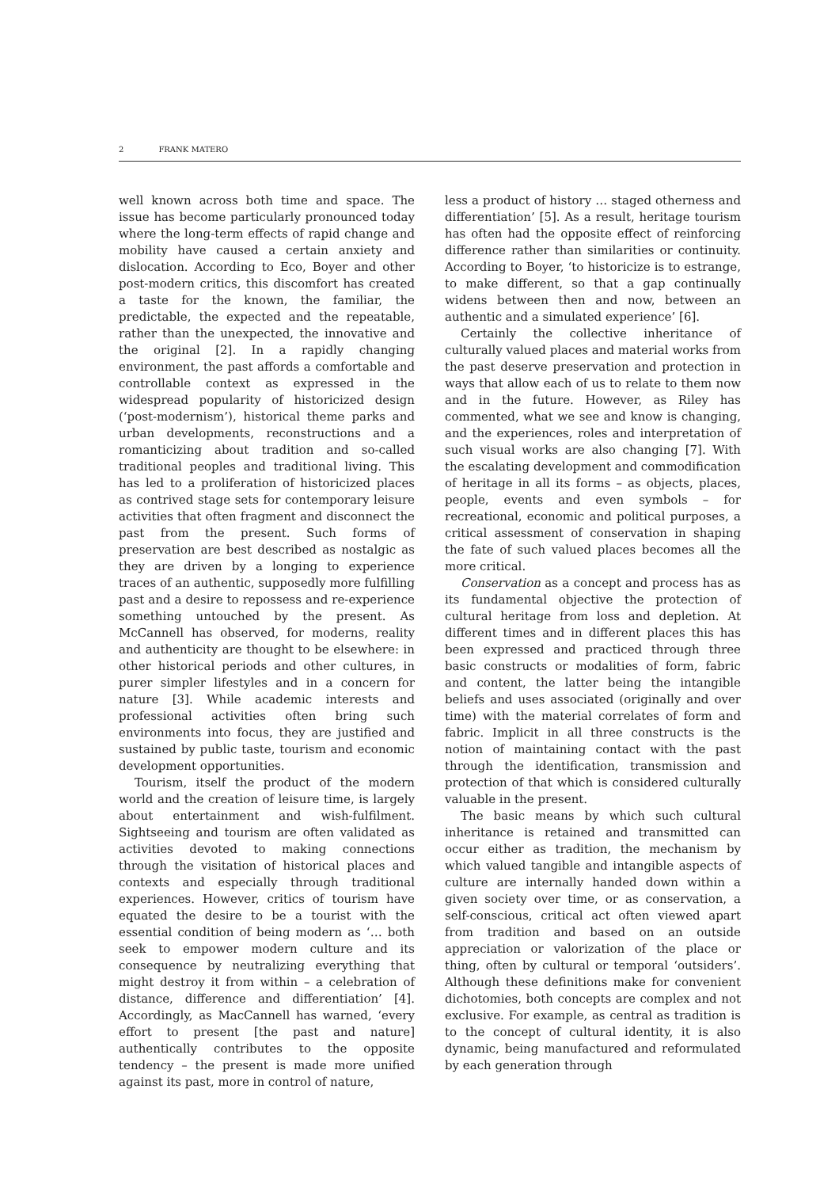2 FRANK MATERO
well known across both time and space. The issue has become particularly pronounced today where the long-term effects of rapid change and mobility have caused a certain anxiety and dislocation. According to Eco, Boyer and other post-modern critics, this discomfort has created a taste for the known, the familiar, the predictable, the expected and the repeatable, rather than the unexpected, the innovative and the original [2]. In a rapidly changing environment, the past affords a comfortable and controllable context as expressed in the widespread popularity of historicized design (‘post-modernism’), historical theme parks and urban developments, reconstructions and a romanticizing about tradition and so-called traditional peoples and traditional living. This has led to a proliferation of historicized places as contrived stage sets for contemporary leisure activities that often fragment and disconnect the past from the present. Such forms of preservation are best described as nostalgic as they are driven by a longing to experience traces of an authentic, supposedly more fulfilling past and a desire to repossess and re-experience something untouched by the present. As McCannell has observed, for moderns, reality and authenticity are thought to be elsewhere: in other historical periods and other cultures, in purer simpler lifestyles and in a concern for nature [3]. While academic interests and professional activities often bring such environments into focus, they are justified and sustained by public taste, tourism and economic development opportunities.
Tourism, itself the product of the modern world and the creation of leisure time, is largely about entertainment and wish-fulfilment. Sightseeing and tourism are often validated as activities devoted to making connections through the visitation of historical places and contexts and especially through traditional experiences. However, critics of tourism have equated the desire to be a tourist with the essential condition of being modern as ‘… both seek to empower modern culture and its consequence by neutralizing everything that might destroy it from within – a celebration of distance, difference and differentiation’ [4]. Accordingly, as MacCannell has warned, ‘every effort to present [the past and nature] authentically contributes to the opposite tendency – the present is made more unified against its past, more in control of nature,
less a product of history … staged otherness and differentiation’ [5]. As a result, heritage tourism has often had the opposite effect of reinforcing difference rather than similarities or continuity. According to Boyer, ‘to historicize is to estrange, to make different, so that a gap continually widens between then and now, between an authentic and a simulated experience’ [6].
Certainly the collective inheritance of culturally valued places and material works from the past deserve preservation and protection in ways that allow each of us to relate to them now and in the future. However, as Riley has commented, what we see and know is changing, and the experiences, roles and interpretation of such visual works are also changing [7]. With the escalating development and commodification of heritage in all its forms – as objects, places, people, events and even symbols – for recreational, economic and political purposes, a critical assessment of conservation in shaping the fate of such valued places becomes all the more critical.
Conservation as a concept and process has as its fundamental objective the protection of cultural heritage from loss and depletion. At different times and in different places this has been expressed and practiced through three basic constructs or modalities of form, fabric and content, the latter being the intangible beliefs and uses associated (originally and over time) with the material correlates of form and fabric. Implicit in all three constructs is the notion of maintaining contact with the past through the identification, transmission and protection of that which is considered culturally valuable in the present.
The basic means by which such cultural inheritance is retained and transmitted can occur either as tradition, the mechanism by which valued tangible and intangible aspects of culture are internally handed down within a given society over time, or as conservation, a self-conscious, critical act often viewed apart from tradition and based on an outside appreciation or valorization of the place or thing, often by cultural or temporal ‘outsiders’. Although these definitions make for convenient dichotomies, both concepts are complex and not exclusive. For example, as central as tradition is to the concept of cultural identity, it is also dynamic, being manufactured and reformulated by each generation through